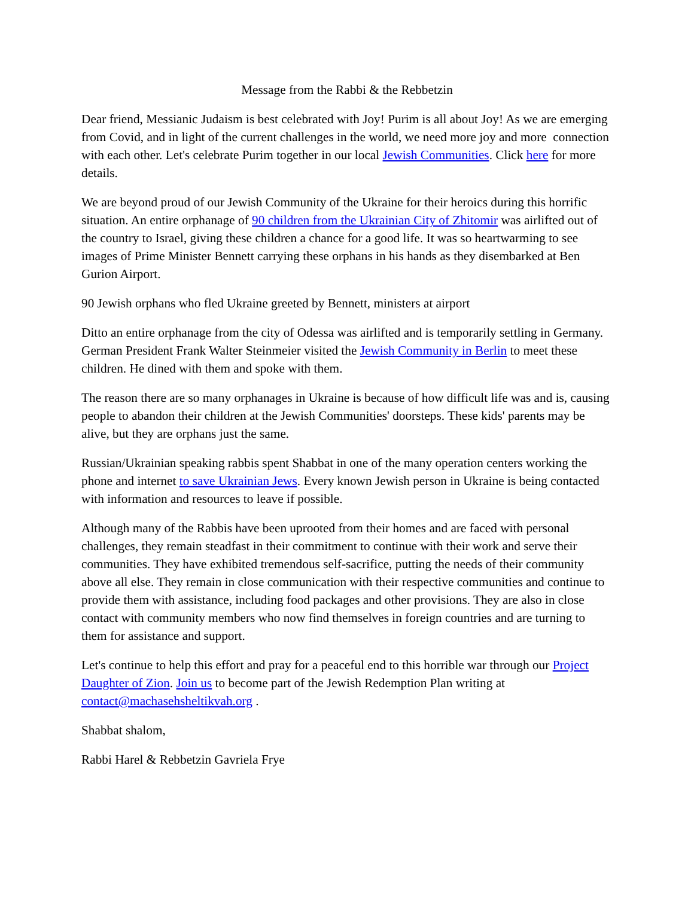Message from the Rabbi & the Rebbetzin
Dear friend, Messianic Judaism is best celebrated with Joy! Purim is all about Joy! As we are emerging from Covid, and in light of the current challenges in the world, we need more joy and more connection with each other. Let's celebrate Purim together in our local Jewish Communities. Click here for more details.
We are beyond proud of our Jewish Community of the Ukraine for their heroics during this horrific situation. An entire orphanage of 90 children from the Ukrainian City of Zhitomir was airlifted out of the country to Israel, giving these children a chance for a good life. It was so heartwarming to see images of Prime Minister Bennett carrying these orphans in his hands as they disembarked at Ben Gurion Airport.
90 Jewish orphans who fled Ukraine greeted by Bennett, ministers at airport
Ditto an entire orphanage from the city of Odessa was airlifted and is temporarily settling in Germany. German President Frank Walter Steinmeier visited the Jewish Community in Berlin to meet these children. He dined with them and spoke with them.
The reason there are so many orphanages in Ukraine is because of how difficult life was and is, causing people to abandon their children at the Jewish Communities' doorsteps. These kids' parents may be alive, but they are orphans just the same.
Russian/Ukrainian speaking rabbis spent Shabbat in one of the many operation centers working the phone and internet to save Ukrainian Jews. Every known Jewish person in Ukraine is being contacted with information and resources to leave if possible.
Although many of the Rabbis have been uprooted from their homes and are faced with personal challenges, they remain steadfast in their commitment to continue with their work and serve their communities. They have exhibited tremendous self-sacrifice, putting the needs of their community above all else. They remain in close communication with their respective communities and continue to provide them with assistance, including food packages and other provisions. They are also in close contact with community members who now find themselves in foreign countries and are turning to them for assistance and support.
Let's continue to help this effort and pray for a peaceful end to this horrible war through our Project Daughter of Zion. Join us to become part of the Jewish Redemption Plan writing at contact@machasehsheltikvah.org .
Shabbat shalom,
Rabbi Harel & Rebbetzin Gavriela Frye